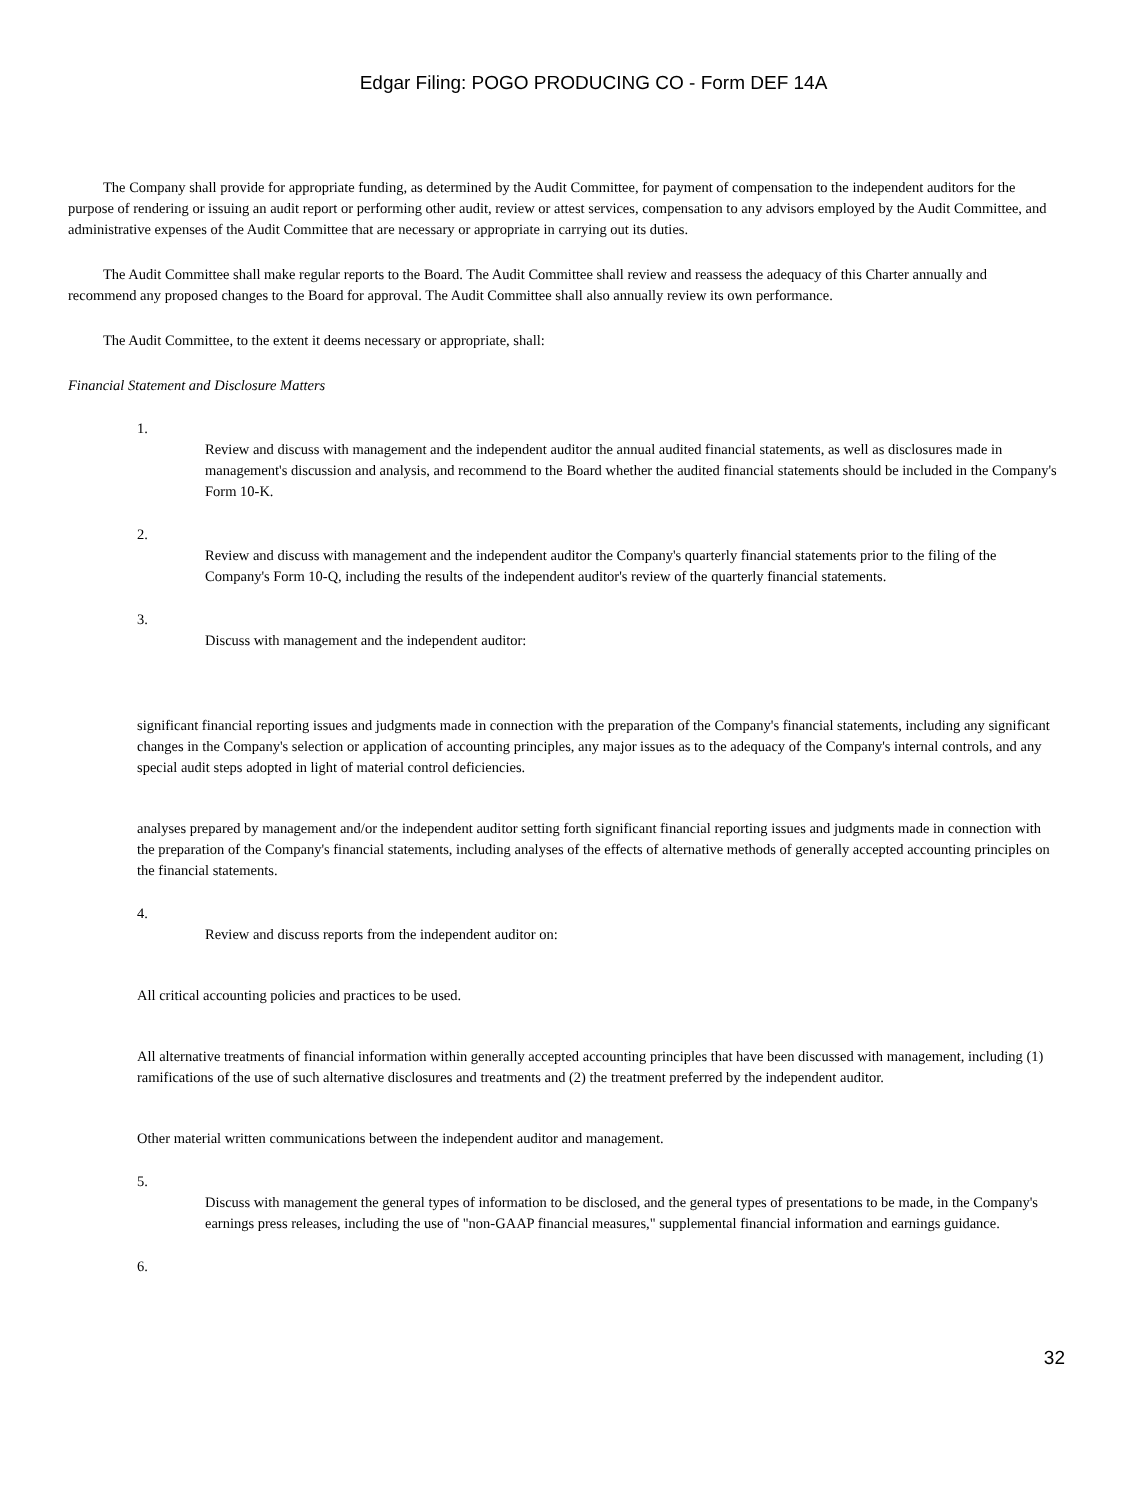Edgar Filing: POGO PRODUCING CO - Form DEF 14A
The Company shall provide for appropriate funding, as determined by the Audit Committee, for payment of compensation to the independent auditors for the purpose of rendering or issuing an audit report or performing other audit, review or attest services, compensation to any advisors employed by the Audit Committee, and administrative expenses of the Audit Committee that are necessary or appropriate in carrying out its duties.
The Audit Committee shall make regular reports to the Board. The Audit Committee shall review and reassess the adequacy of this Charter annually and recommend any proposed changes to the Board for approval. The Audit Committee shall also annually review its own performance.
The Audit Committee, to the extent it deems necessary or appropriate, shall:
Financial Statement and Disclosure Matters
1.
Review and discuss with management and the independent auditor the annual audited financial statements, as well as disclosures made in management's discussion and analysis, and recommend to the Board whether the audited financial statements should be included in the Company's Form 10-K.
2.
Review and discuss with management and the independent auditor the Company's quarterly financial statements prior to the filing of the Company's Form 10-Q, including the results of the independent auditor's review of the quarterly financial statements.
3.
Discuss with management and the independent auditor:
significant financial reporting issues and judgments made in connection with the preparation of the Company's financial statements, including any significant changes in the Company's selection or application of accounting principles, any major issues as to the adequacy of the Company's internal controls, and any special audit steps adopted in light of material control deficiencies.
analyses prepared by management and/or the independent auditor setting forth significant financial reporting issues and judgments made in connection with the preparation of the Company's financial statements, including analyses of the effects of alternative methods of generally accepted accounting principles on the financial statements.
4.
Review and discuss reports from the independent auditor on:
All critical accounting policies and practices to be used.
All alternative treatments of financial information within generally accepted accounting principles that have been discussed with management, including (1) ramifications of the use of such alternative disclosures and treatments and (2) the treatment preferred by the independent auditor.
Other material written communications between the independent auditor and management.
5.
Discuss with management the general types of information to be disclosed, and the general types of presentations to be made, in the Company's earnings press releases, including the use of "non-GAAP financial measures," supplemental financial information and earnings guidance.
6.
32